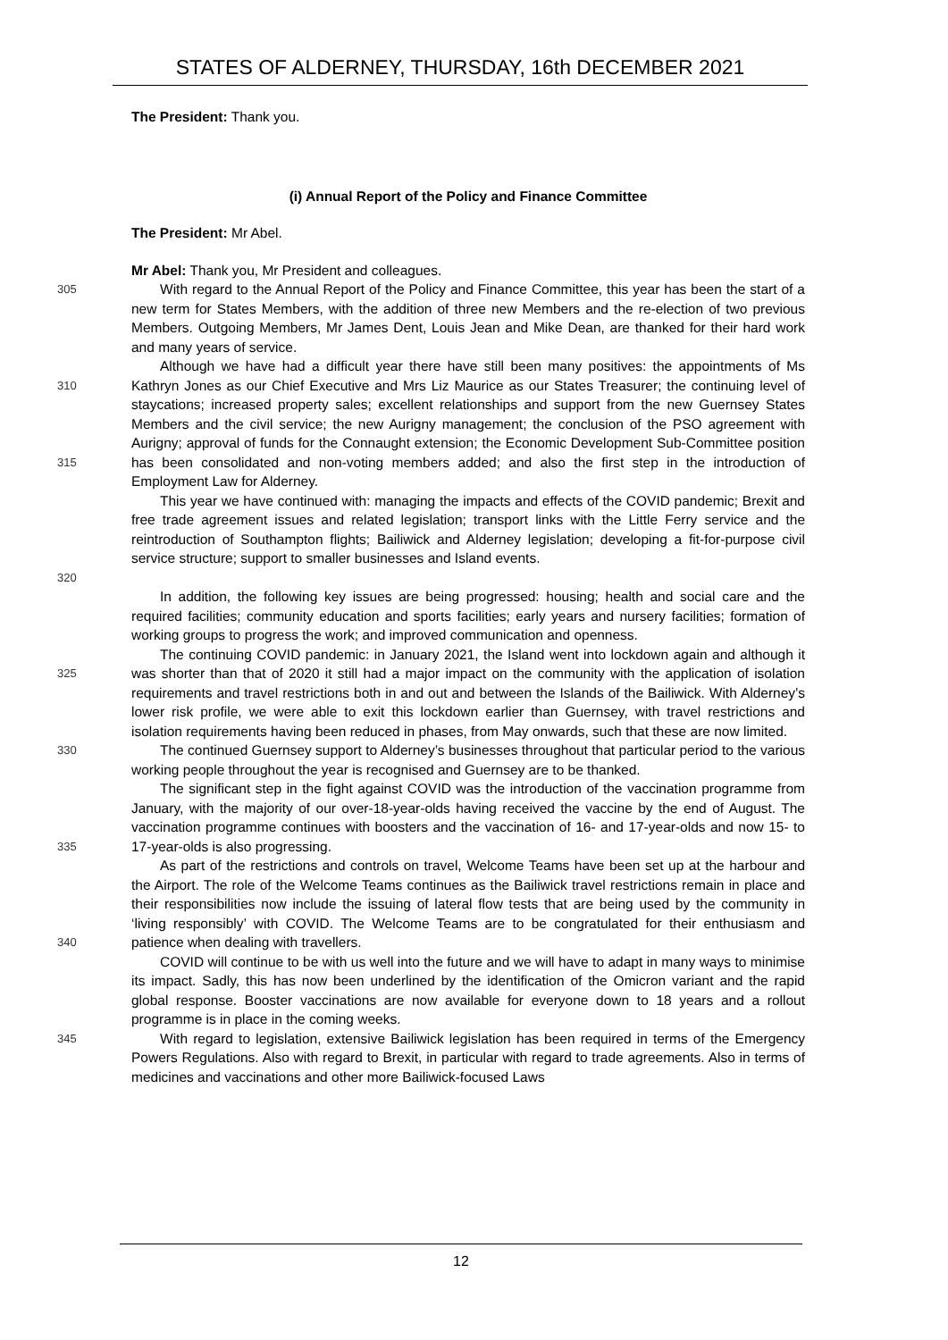STATES OF ALDERNEY, THURSDAY, 16th DECEMBER 2021
The President: Thank you.
(i) Annual Report of the Policy and Finance Committee
The President: Mr Abel.
Mr Abel: Thank you, Mr President and colleagues.
305
With regard to the Annual Report of the Policy and Finance Committee, this year has been the start of a new term for States Members, with the addition of three new Members and the re-election of two previous Members. Outgoing Members, Mr James Dent, Louis Jean and Mike Dean, are thanked for their hard work and many years of service.
310
315
Although we have had a difficult year there have still been many positives: the appointments of Ms Kathryn Jones as our Chief Executive and Mrs Liz Maurice as our States Treasurer; the continuing level of staycations; increased property sales; excellent relationships and support from the new Guernsey States Members and the civil service; the new Aurigny management; the conclusion of the PSO agreement with Aurigny; approval of funds for the Connaught extension; the Economic Development Sub-Committee position has been consolidated and non-voting members added; and also the first step in the introduction of Employment Law for Alderney.
320
This year we have continued with: managing the impacts and effects of the COVID pandemic; Brexit and free trade agreement issues and related legislation; transport links with the Little Ferry service and the reintroduction of Southampton flights; Bailiwick and Alderney legislation; developing a fit-for-purpose civil service structure; support to smaller businesses and Island events.
In addition, the following key issues are being progressed: housing; health and social care and the required facilities; community education and sports facilities; early years and nursery facilities; formation of working groups to progress the work; and improved communication and openness.
325
The continuing COVID pandemic: in January 2021, the Island went into lockdown again and although it was shorter than that of 2020 it still had a major impact on the community with the application of isolation requirements and travel restrictions both in and out and between the Islands of the Bailiwick. With Alderney’s lower risk profile, we were able to exit this lockdown earlier than Guernsey, with travel restrictions and isolation requirements having been reduced in phases, from May onwards, such that these are now limited.
330
The continued Guernsey support to Alderney’s businesses throughout that particular period to the various working people throughout the year is recognised and Guernsey are to be thanked.
335
The significant step in the fight against COVID was the introduction of the vaccination programme from January, with the majority of our over-18-year-olds having received the vaccine by the end of August. The vaccination programme continues with boosters and the vaccination of 16- and 17-year-olds and now 15- to 17-year-olds is also progressing.
340
As part of the restrictions and controls on travel, Welcome Teams have been set up at the harbour and the Airport. The role of the Welcome Teams continues as the Bailiwick travel restrictions remain in place and their responsibilities now include the issuing of lateral flow tests that are being used by the community in ‘living responsibly’ with COVID. The Welcome Teams are to be congratulated for their enthusiasm and patience when dealing with travellers.
COVID will continue to be with us well into the future and we will have to adapt in many ways to minimise its impact. Sadly, this has now been underlined by the identification of the Omicron variant and the rapid global response. Booster vaccinations are now available for everyone down to 18 years and a rollout programme is in place in the coming weeks.
345
With regard to legislation, extensive Bailiwick legislation has been required in terms of the Emergency Powers Regulations. Also with regard to Brexit, in particular with regard to trade agreements. Also in terms of medicines and vaccinations and other more Bailiwick-focused Laws
12